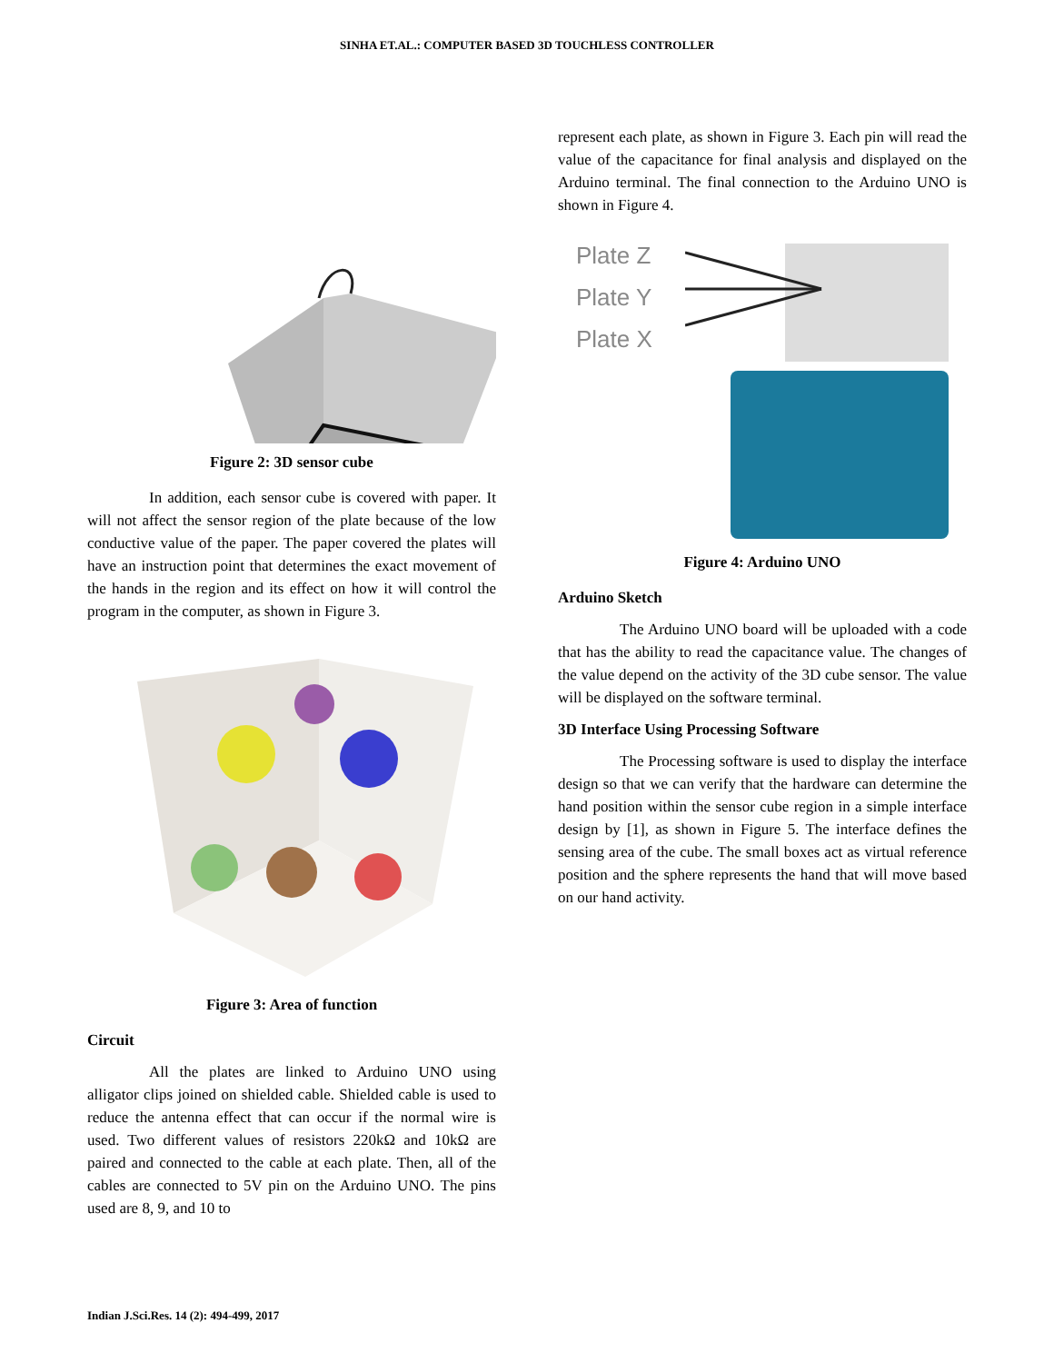SINHA ET.AL.: COMPUTER BASED 3D TOUCHLESS CONTROLLER
Figure 2: 3D sensor cube
In addition, each sensor cube is covered with paper. It will not affect the sensor region of the plate because of the low conductive value of the paper. The paper covered the plates will have an instruction point that determines the exact movement of the hands in the region and its effect on how it will control the program in the computer, as shown in Figure 3.
Figure 3: Area of function
Circuit
All the plates are linked to Arduino UNO using alligator clips joined on shielded cable. Shielded cable is used to reduce the antenna effect that can occur if the normal wire is used. Two different values of resistors 220kΩ and 10kΩ are paired and connected to the cable at each plate. Then, all of the cables are connected to 5V pin on the Arduino UNO. The pins used are 8, 9, and 10 to
represent each plate, as shown in Figure 3. Each pin will read the value of the capacitance for final analysis and displayed on the Arduino terminal. The final connection to the Arduino UNO is shown in Figure 4.
Plate Z
Plate Y
Plate X
Figure 4: Arduino UNO
Arduino Sketch
The Arduino UNO board will be uploaded with a code that has the ability to read the capacitance value. The changes of the value depend on the activity of the 3D cube sensor. The value will be displayed on the software terminal.
3D Interface Using Processing Software
The Processing software is used to display the interface design so that we can verify that the hardware can determine the hand position within the sensor cube region in a simple interface design by [1], as shown in Figure 5. The interface defines the sensing area of the cube. The small boxes act as virtual reference position and the sphere represents the hand that will move based on our hand activity.
Indian J.Sci.Res. 14 (2): 494-499, 2017